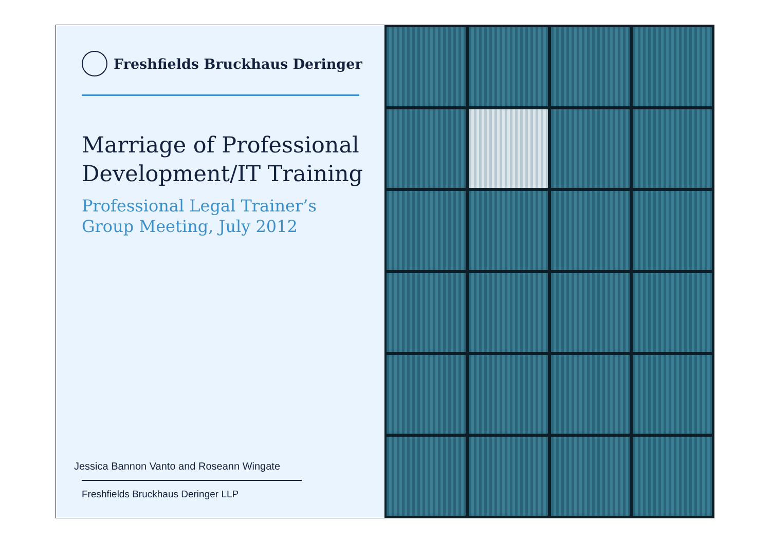Freshfields Bruckhaus Deringer
Marriage of Professional
Development/IT Training
Professional Legal Trainer’s
Group Meeting, July 2012
Jessica Bannon Vanto and Roseann Wingate
Freshfields Bruckhaus Deringer LLP